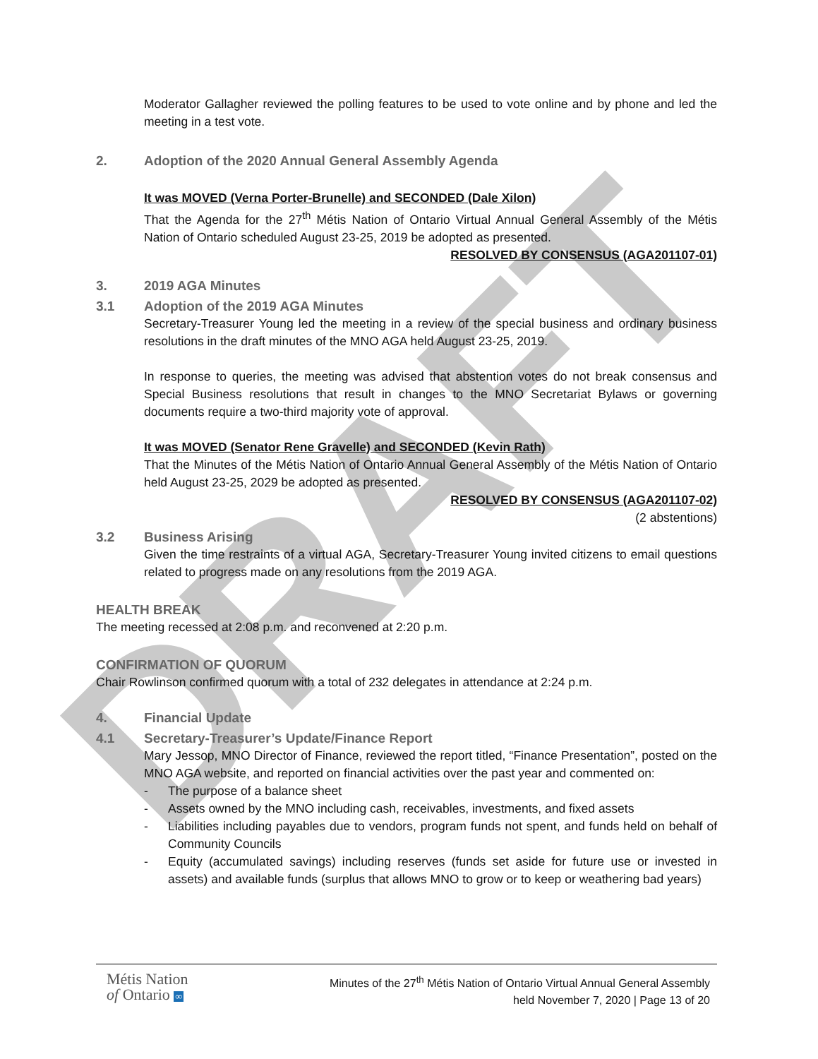DRAFT
Moderator Gallagher reviewed the polling features to be used to vote online and by phone and led the meeting in a test vote.
2. Adoption of the 2020 Annual General Assembly Agenda
It was MOVED (Verna Porter-Brunelle) and SECONDED (Dale Xilon)
That the Agenda for the 27<sup>th</sup> Métis Nation of Ontario Virtual Annual General Assembly of the Métis Nation of Ontario scheduled August 23-25, 2019 be adopted as presented.
RESOLVED BY CONSENSUS (AGA201107-01)
3. 2019 AGA Minutes
3.1 Adoption of the 2019 AGA Minutes
Secretary-Treasurer Young led the meeting in a review of the special business and ordinary business resolutions in the draft minutes of the MNO AGA held August 23-25, 2019.
In response to queries, the meeting was advised that abstention votes do not break consensus and Special Business resolutions that result in changes to the MNO Secretariat Bylaws or governing documents require a two-third majority vote of approval.
It was MOVED (Senator Rene Gravelle) and SECONDED (Kevin Rath)
That the Minutes of the Métis Nation of Ontario Annual General Assembly of the Métis Nation of Ontario held August 23-25, 2029 be adopted as presented.
RESOLVED BY CONSENSUS (AGA201107-02)
(2 abstentions)
3.2 Business Arising
Given the time restraints of a virtual AGA, Secretary-Treasurer Young invited citizens to email questions related to progress made on any resolutions from the 2019 AGA.
HEALTH BREAK
The meeting recessed at 2:08 p.m. and reconvened at 2:20 p.m.
CONFIRMATION OF QUORUM
Chair Rowlinson confirmed quorum with a total of 232 delegates in attendance at 2:24 p.m.
4. Financial Update
4.1 Secretary-Treasurer’s Update/Finance Report
Mary Jessop, MNO Director of Finance, reviewed the report titled, “Finance Presentation”, posted on the MNO AGA website, and reported on financial activities over the past year and commented on:
- The purpose of a balance sheet
- Assets owned by the MNO including cash, receivables, investments, and fixed assets
- Liabilities including payables due to vendors, program funds not spent, and funds held on behalf of Community Councils
- Equity (accumulated savings) including reserves (funds set aside for future use or invested in assets) and available funds (surplus that allows MNO to grow or to keep or weathering bad years)
Métis Nation
of Ontario ∞
Minutes of the 27<sup>th</sup> Métis Nation of Ontario Virtual Annual General Assembly
held November 7, 2020 | Page 13 of 20